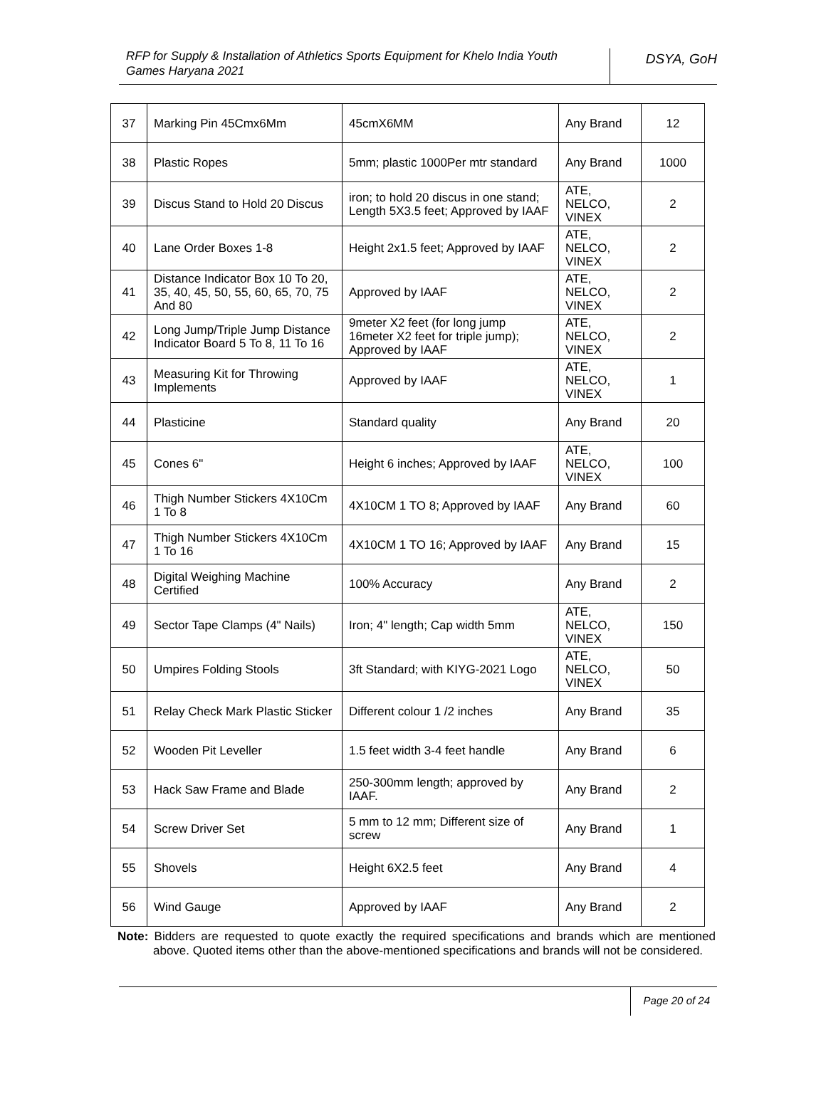RFP for Supply & Installation of Athletics Sports Equipment for Khelo India Youth Games Haryana 2021
DSYA, GoH
| 37 | Marking Pin 45Cmx6Mm | 45cmX6MM | Any Brand | 12 |
| 38 | Plastic Ropes | 5mm; plastic 1000Per mtr standard | Any Brand | 1000 |
| 39 | Discus Stand to Hold 20 Discus | iron; to hold 20 discus in one stand; Length 5X3.5 feet; Approved by IAAF | ATE, NELCO, VINEX | 2 |
| 40 | Lane Order Boxes 1-8 | Height 2x1.5 feet; Approved by IAAF | ATE, NELCO, VINEX | 2 |
| 41 | Distance Indicator Box 10 To 20, 35, 40, 45, 50, 55, 60, 65, 70, 75 And 80 | Approved by IAAF | ATE, NELCO, VINEX | 2 |
| 42 | Long Jump/Triple Jump Distance Indicator Board 5 To 8, 11 To 16 | 9meter X2 feet (for long jump 16meter X2 feet for triple jump); Approved by IAAF | ATE, NELCO, VINEX | 2 |
| 43 | Measuring Kit for Throwing Implements | Approved by IAAF | ATE, NELCO, VINEX | 1 |
| 44 | Plasticine | Standard quality | Any Brand | 20 |
| 45 | Cones 6" | Height 6 inches; Approved by IAAF | ATE, NELCO, VINEX | 100 |
| 46 | Thigh Number Stickers 4X10Cm 1 To 8 | 4X10CM 1 TO 8; Approved by IAAF | Any Brand | 60 |
| 47 | Thigh Number Stickers 4X10Cm 1 To 16 | 4X10CM 1 TO 16; Approved by IAAF | Any Brand | 15 |
| 48 | Digital Weighing Machine Certified | 100% Accuracy | Any Brand | 2 |
| 49 | Sector Tape Clamps (4" Nails) | Iron; 4" length; Cap width 5mm | ATE, NELCO, VINEX | 150 |
| 50 | Umpires Folding Stools | 3ft Standard; with KIYG-2021 Logo | ATE, NELCO, VINEX | 50 |
| 51 | Relay Check Mark Plastic Sticker | Different colour 1 /2 inches | Any Brand | 35 |
| 52 | Wooden Pit Leveller | 1.5 feet width 3-4 feet handle | Any Brand | 6 |
| 53 | Hack Saw Frame and Blade | 250-300mm length; approved by IAAF. | Any Brand | 2 |
| 54 | Screw Driver Set | 5 mm to 12 mm; Different size of screw | Any Brand | 1 |
| 55 | Shovels | Height 6X2.5 feet | Any Brand | 4 |
| 56 | Wind Gauge | Approved by IAAF | Any Brand | 2 |
Note: Bidders are requested to quote exactly the required specifications and brands which are mentioned above. Quoted items other than the above-mentioned specifications and brands will not be considered.
Page 20 of 24